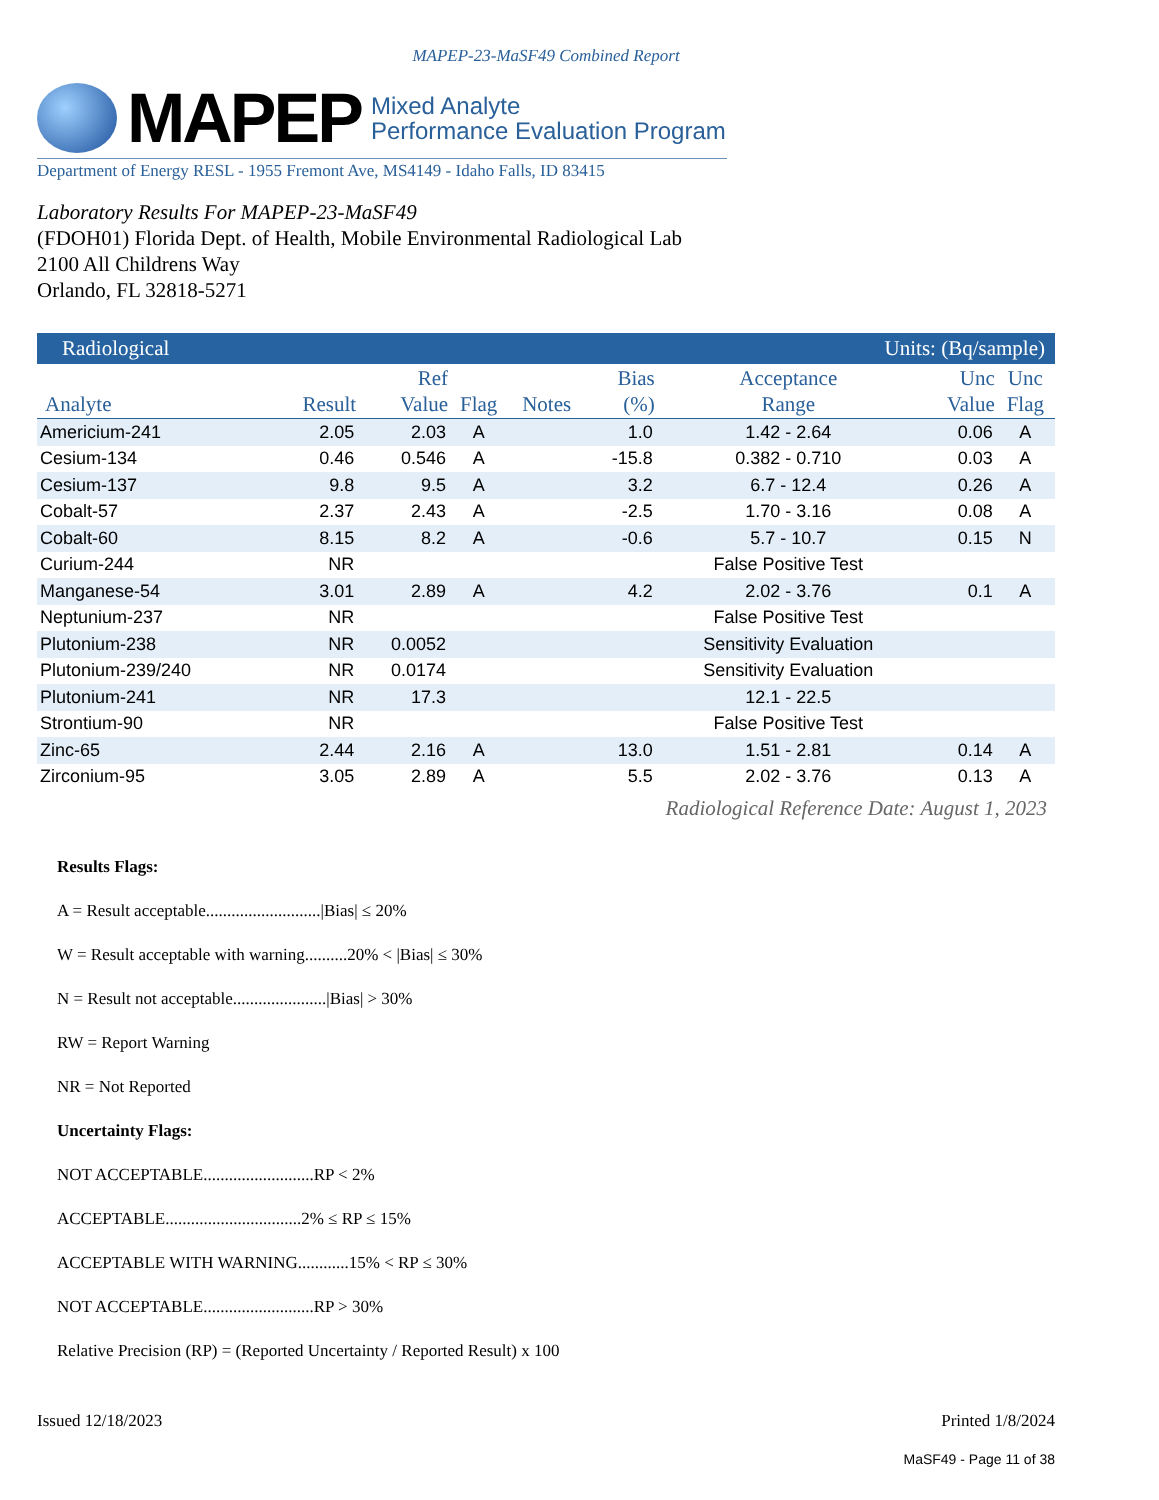MAPEP-23-MaSF49 Combined Report
MAPEP
Mixed Analyte
Performance Evaluation Program
Department of Energy RESL - 1955 Fremont Ave, MS4149 - Idaho Falls, ID 83415
Laboratory Results For MAPEP-23-MaSF49
(FDOH01) Florida Dept. of Health, Mobile Environmental Radiological Lab
2100 All Childrens Way
Orlando, FL 32818-5271
Radiological Units: (Bq/sample)
| Analyte | Result | Ref Value | Flag | Notes | Bias (%) | Acceptance Range | Unc Value | Unc Flag |
| --- | --- | --- | --- | --- | --- | --- | --- | --- |
| Americium-241 | 2.05 | 2.03 | A | | 1.0 | 1.42 - 2.64 | 0.06 | A |
| Cesium-134 | 0.46 | 0.546 | A | | -15.8 | 0.382 - 0.710 | 0.03 | A |
| Cesium-137 | 9.8 | 9.5 | A | | 3.2 | 6.7 - 12.4 | 0.26 | A |
| Cobalt-57 | 2.37 | 2.43 | A | | -2.5 | 1.70 - 3.16 | 0.08 | A |
| Cobalt-60 | 8.15 | 8.2 | A | | -0.6 | 5.7 - 10.7 | 0.15 | N |
| Curium-244 | NR | | | | | False Positive Test | | |
| Manganese-54 | 3.01 | 2.89 | A | | 4.2 | 2.02 - 3.76 | 0.1 | A |
| Neptunium-237 | NR | | | | | False Positive Test | | |
| Plutonium-238 | NR | 0.0052 | | | | Sensitivity Evaluation | | |
| Plutonium-239/240 | NR | 0.0174 | | | | Sensitivity Evaluation | | |
| Plutonium-241 | NR | 17.3 | | | | 12.1 - 22.5 | | |
| Strontium-90 | NR | | | | | False Positive Test | | |
| Zinc-65 | 2.44 | 2.16 | A | | 13.0 | 1.51 - 2.81 | 0.14 | A |
| Zirconium-95 | 3.05 | 2.89 | A | | 5.5 | 2.02 - 3.76 | 0.13 | A |
Radiological Reference Date: August 1, 2023
Results Flags:
A = Result acceptable...........................|Bias| ≤ 20%
W = Result acceptable with warning..........20% < |Bias| ≤ 30%
N = Result not acceptable......................|Bias| > 30%
RW = Report Warning
NR = Not Reported
Uncertainty Flags:
NOT ACCEPTABLE..........................RP < 2%
ACCEPTABLE................................2% ≤ RP ≤ 15%
ACCEPTABLE WITH WARNING............15% < RP ≤ 30%
NOT ACCEPTABLE..........................RP > 30%
Relative Precision (RP) = (Reported Uncertainty / Reported Result) x 100
Issued 12/18/2023 Printed 1/8/2024
MaSF49 - Page 11 of 38